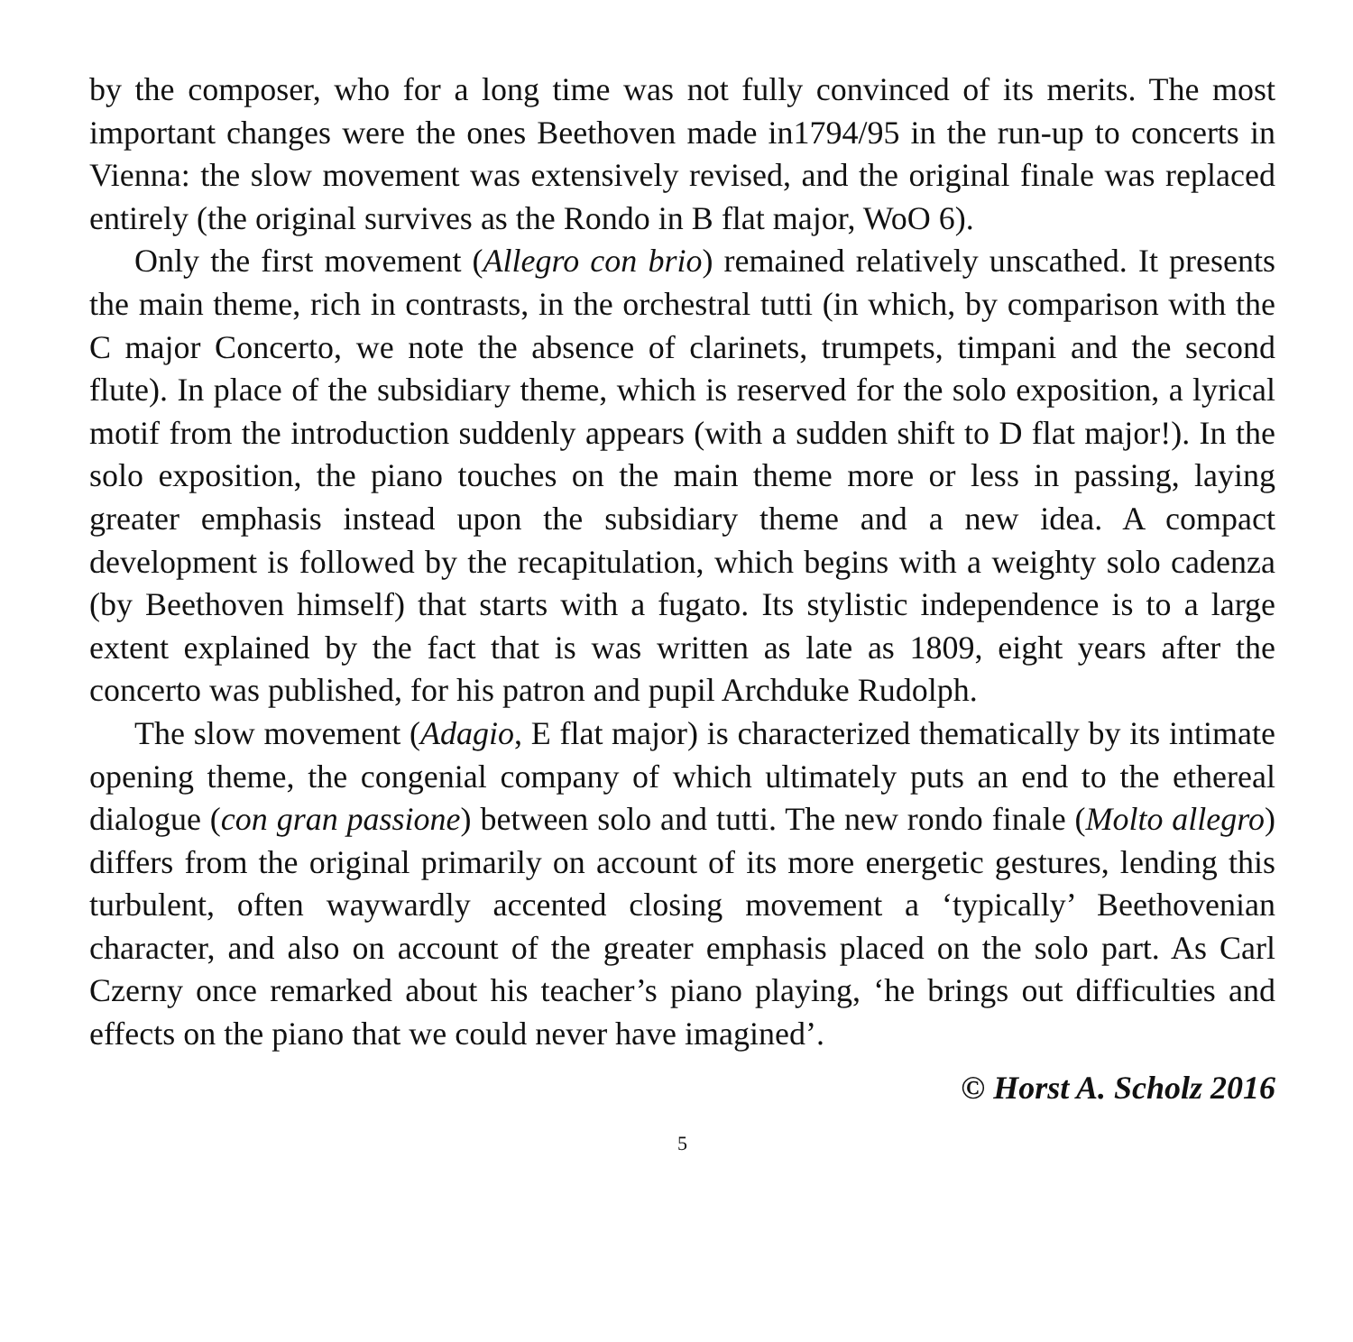by the composer, who for a long time was not fully convinced of its merits. The most important changes were the ones Beethoven made in1794/95 in the run-up to concerts in Vienna: the slow movement was extensively revised, and the original finale was replaced entirely (the original survives as the Rondo in B flat major, WoO 6).
Only the first movement (Allegro con brio) remained relatively unscathed. It presents the main theme, rich in contrasts, in the orchestral tutti (in which, by comparison with the C major Concerto, we note the absence of clarinets, trumpets, timpani and the second flute). In place of the subsidiary theme, which is reserved for the solo exposition, a lyrical motif from the introduction suddenly appears (with a sudden shift to D flat major!). In the solo exposition, the piano touches on the main theme more or less in passing, laying greater emphasis instead upon the subsidiary theme and a new idea. A compact development is followed by the recapitulation, which begins with a weighty solo cadenza (by Beethoven himself) that starts with a fugato. Its stylistic independence is to a large extent explained by the fact that is was written as late as 1809, eight years after the concerto was published, for his patron and pupil Archduke Rudolph.
The slow movement (Adagio, E flat major) is characterized thematically by its intimate opening theme, the congenial company of which ultimately puts an end to the ethereal dialogue (con gran passione) between solo and tutti. The new rondo finale (Molto allegro) differs from the original primarily on account of its more energetic gestures, lending this turbulent, often waywardly accented closing movement a ‘typically’ Beethovenian character, and also on account of the greater emphasis placed on the solo part. As Carl Czerny once remarked about his teacher’s piano playing, ‘he brings out difficulties and effects on the piano that we could never have imagined’.
© Horst A. Scholz 2016
5